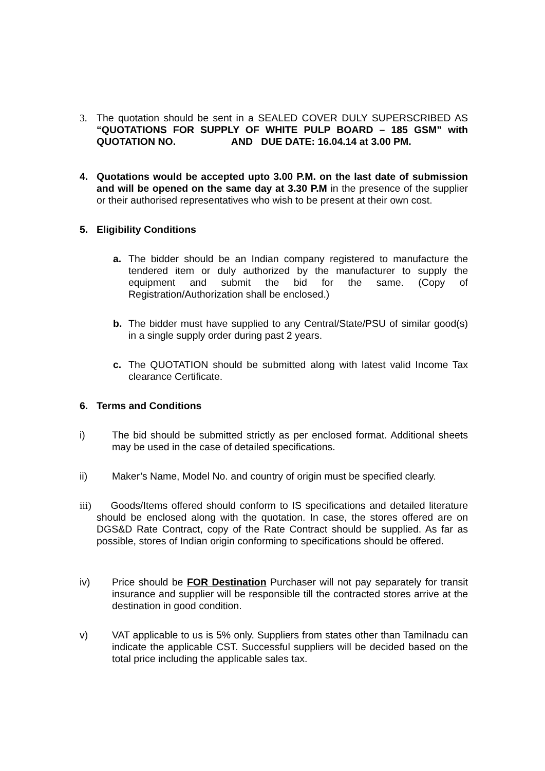3. The quotation should be sent in a SEALED COVER DULY SUPERSCRIBED AS “QUOTATIONS FOR SUPPLY OF WHITE PULP BOARD – 185 GSM” with QUOTATION NO. AND DUE DATE: 16.04.14 at 3.00 PM.
4. Quotations would be accepted upto 3.00 P.M. on the last date of submission and will be opened on the same day at 3.30 P.M in the presence of the supplier or their authorised representatives who wish to be present at their own cost.
5. Eligibility Conditions
a. The bidder should be an Indian company registered to manufacture the tendered item or duly authorized by the manufacturer to supply the equipment and submit the bid for the same. (Copy of Registration/Authorization shall be enclosed.)
b. The bidder must have supplied to any Central/State/PSU of similar good(s) in a single supply order during past 2 years.
c. The QUOTATION should be submitted along with latest valid Income Tax clearance Certificate.
6. Terms and Conditions
i) The bid should be submitted strictly as per enclosed format. Additional sheets may be used in the case of detailed specifications.
ii) Maker’s Name, Model No. and country of origin must be specified clearly.
iii) Goods/Items offered should conform to IS specifications and detailed literature should be enclosed along with the quotation. In case, the stores offered are on DGS&D Rate Contract, copy of the Rate Contract should be supplied. As far as possible, stores of Indian origin conforming to specifications should be offered.
iv) Price should be FOR Destination Purchaser will not pay separately for transit insurance and supplier will be responsible till the contracted stores arrive at the destination in good condition.
v) VAT applicable to us is 5% only. Suppliers from states other than Tamilnadu can indicate the applicable CST. Successful suppliers will be decided based on the total price including the applicable sales tax.